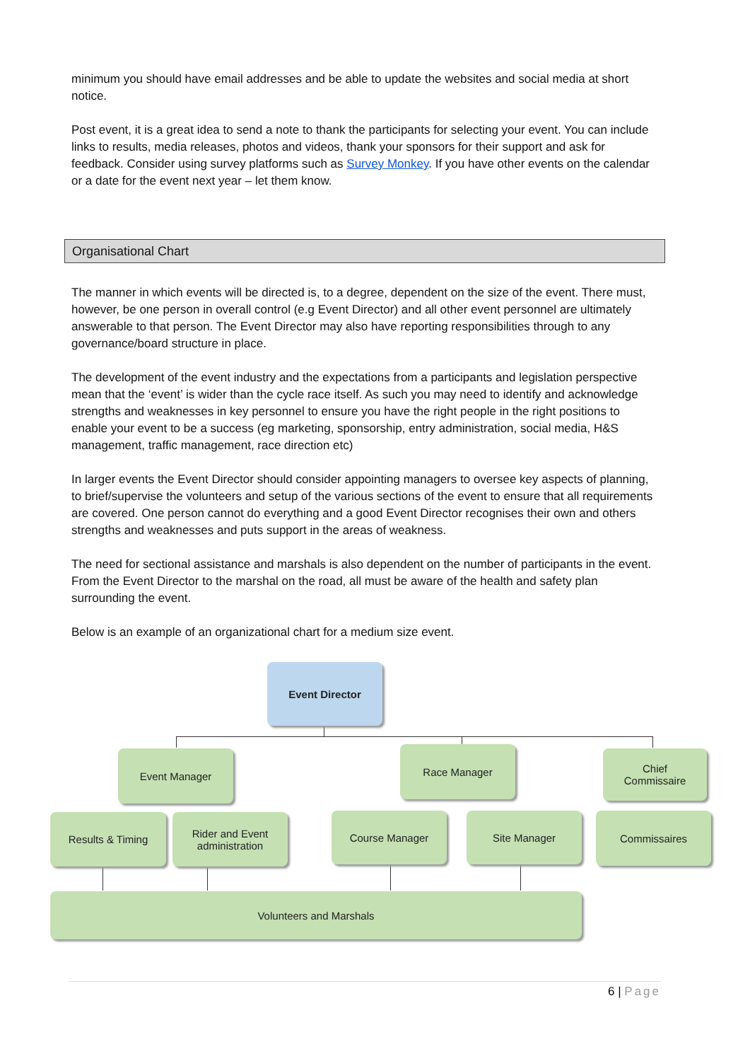minimum you should have email addresses and be able to update the websites and social media at short notice.
Post event, it is a great idea to send a note to thank the participants for selecting your event. You can include links to results, media releases, photos and videos, thank your sponsors for their support and ask for feedback. Consider using survey platforms such as Survey Monkey. If you have other events on the calendar or a date for the event next year – let them know.
Organisational Chart
The manner in which events will be directed is, to a degree, dependent on the size of the event. There must, however, be one person in overall control (e.g Event Director) and all other event personnel are ultimately answerable to that person. The Event Director may also have reporting responsibilities through to any governance/board structure in place.
The development of the event industry and the expectations from a participants and legislation perspective mean that the ‘event’ is wider than the cycle race itself. As such you may need to identify and acknowledge strengths and weaknesses in key personnel to ensure you have the right people in the right positions to enable your event to be a success (eg marketing, sponsorship, entry administration, social media, H&S management, traffic management, race direction etc)
In larger events the Event Director should consider appointing managers to oversee key aspects of planning, to brief/supervise the volunteers and setup of the various sections of the event to ensure that all requirements are covered. One person cannot do everything and a good Event Director recognises their own and others strengths and weaknesses and puts support in the areas of weakness.
The need for sectional assistance and marshals is also dependent on the number of participants in the event. From the Event Director to the marshal on the road, all must be aware of the health and safety plan surrounding the event.
Below is an example of an organizational chart for a medium size event.
Event Director
Event Manager Race Manager
Chief
Commissaire
Results & Timing
Rider and Event
administration
Course Manager Site Manager Commissaires
Volunteers and Marshals
6 | Page